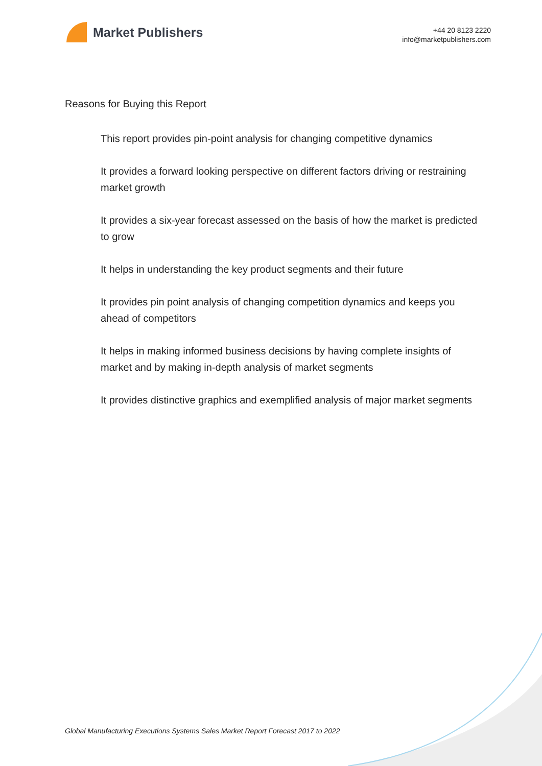Market Publishers
+44 20 8123 2220
info@marketpublishers.com
Reasons for Buying this Report
This report provides pin-point analysis for changing competitive dynamics
It provides a forward looking perspective on different factors driving or restraining market growth
It provides a six-year forecast assessed on the basis of how the market is predicted to grow
It helps in understanding the key product segments and their future
It provides pin point analysis of changing competition dynamics and keeps you ahead of competitors
It helps in making informed business decisions by having complete insights of market and by making in-depth analysis of market segments
It provides distinctive graphics and exemplified analysis of major market segments
Global Manufacturing Executions Systems Sales Market Report Forecast 2017 to 2022